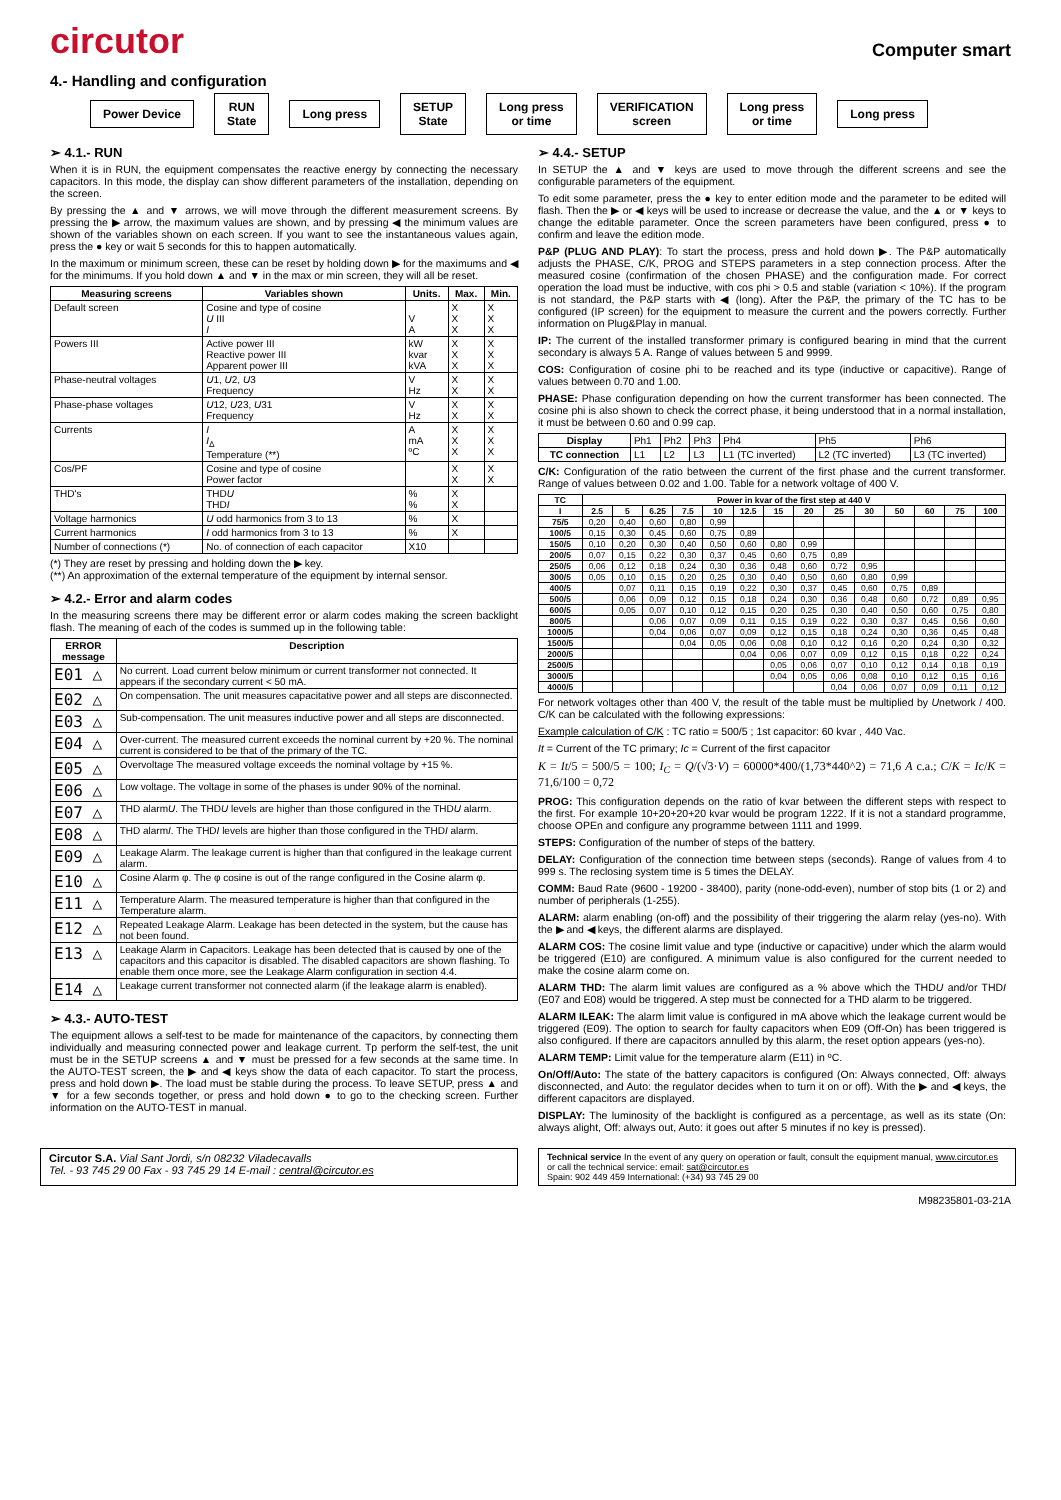circutor
Computer smart
4.- Handling and configuration
Power Device
RUN
State
Long press
SETUP
State
Long press
or time
VERIFICATION
screen
Long press
or time
Long press
➢ 4.1.- RUN
When it is in RUN, the equipment compensates the reactive energy by connecting the necessary capacitors. In this mode, the display can show different parameters of the installation, depending on the screen.
By pressing the ▲ and ▼ arrows, we will move through the different measurement screens. By pressing the ▶ arrow, the maximum values are shown, and by pressing ◀ the minimum values are shown of the variables shown on each screen. If you want to see the instantaneous values again, press the ● key or wait 5 seconds for this to happen automatically.
In the maximum or minimum screen, these can be reset by holding down ▶ for the maximums and ◀ for the minimums. If you hold down ▲ and ▼ in the max or min screen, they will all be reset.
| Measuring screens | Variables shown | Units. | Max. | Min. |
| --- | --- | --- | --- | --- |
| Default screen | Cosine and type of cosine U III I | V A | X X X | X X X |
| Powers III | Active power III Reactive power III Apparent power III | kW kvar kVA | X X X | X X X |
| Phase-neutral voltages | U 1, U 2, U 3 Frequency | V Hz | X X | X X |
| Phase-phase voltages | U 12, U 23, U 31 Frequency | V Hz | X X | X X |
| Currents | I I<sub>Δ</sub> Temperature (**) | A mA ºC | X X X | X X X |
| Cos/PF | Cosine and type of cosine Power factor | | X X | X X |
| THD's | THD U THD I | % % | X X | |
| Voltage harmonics | U odd harmonics from 3 to 13 | % | X | |
| Current harmonics | I odd harmonics from 3 to 13 | % | X | |
| Number of connections (*) | No. of connection of each capacitor | X10 | | |
(*) They are reset by pressing and holding down the ▶ key.
(**) An approximation of the external temperature of the equipment by internal sensor.
➢ 4.2.- Error and alarm codes
In the measuring screens there may be different error or alarm codes making the screen backlight flash. The meaning of each of the codes is summed up in the following table:
| ERROR message | Description |
| --- | --- |
| E01 △ | No current. Load current below minimum or current transformer not connected. It appears if the secondary current < 50 mA. |
| E02 △ | On compensation. The unit measures capacitative power and all steps are disconnected. |
| E03 △ | Sub-compensation. The unit measures inductive power and all steps are disconnected. |
| E04 △ | Over-current. The measured current exceeds the nominal current by +20 %. The nominal current is considered to be that of the primary of the TC. |
| E05 △ | Overvoltage The measured voltage exceeds the nominal voltage by +15 %. |
| E06 △ | Low voltage. The voltage in some of the phases is under 90% of the nominal. |
| E07 △ | THD alarm U . The THD U levels are higher than those configured in the THD U alarm. |
| E08 △ | THD alarm I . The THD I levels are higher than those configured in the THD I alarm. |
| E09 △ | Leakage Alarm. The leakage current is higher than that configured in the leakage current alarm. |
| E10 △ | Cosine Alarm φ. The φ cosine is out of the range configured in the Cosine alarm φ. |
| E11 △ | Temperature Alarm. The measured temperature is higher than that configured in the Temperature alarm. |
| E12 △ | Repeated Leakage Alarm. Leakage has been detected in the system, but the cause has not been found. |
| E13 △ | Leakage Alarm in Capacitors. Leakage has been detected that is caused by one of the capacitors and this capacitor is disabled. The disabled capacitors are shown flashing. To enable them once more, see the Leakage Alarm configuration in section 4.4. |
| E14 △ | Leakage current transformer not connected alarm (if the leakage alarm is enabled). |
➢ 4.3.- AUTO-TEST
The equipment allows a self-test to be made for maintenance of the capacitors, by connecting them individually and measuring connected power and leakage current. Tp perform the self-test, the unit must be in the SETUP screens ▲ and ▼ must be pressed for a few seconds at the same time. In the AUTO-TEST screen, the ▶ and ◀ keys show the data of each capacitor. To start the process, press and hold down ▶. The load must be stable during the process. To leave SETUP, press ▲ and ▼ for a few seconds together, or press and hold down ● to go to the checking screen. Further information on the AUTO-TEST in manual.
➢ 4.4.- SETUP
In SETUP the ▲ and ▼ keys are used to move through the different screens and see the configurable parameters of the equipment.
To edit some parameter, press the ● key to enter edition mode and the parameter to be edited will flash. Then the ▶ or ◀ keys will be used to increase or decrease the value, and the ▲ or ▼ keys to change the editable parameter. Once the screen parameters have been configured, press ● to confirm and leave the edition mode.
P&P (PLUG AND PLAY): To start the process, press and hold down ▶. The P&P automatically adjusts the PHASE, C/K, PROG and STEPS parameters in a step connection process. After the measured cosine (confirmation of the chosen PHASE) and the configuration made. For correct operation the load must be inductive, with cos phi > 0.5 and stable (variation < 10%). If the program is not standard, the P&P starts with ◀ (long). After the P&P, the primary of the TC has to be configured (IP screen) for the equipment to measure the current and the powers correctly. Further information on Plug&Play in manual.
IP: The current of the installed transformer primary is configured bearing in mind that the current secondary is always 5 A. Range of values between 5 and 9999.
COS: Configuration of cosine phi to be reached and its type (inductive or capacitive). Range of values between 0.70 and 1.00.
PHASE: Phase configuration depending on how the current transformer has been connected. The cosine phi is also shown to check the correct phase, it being understood that in a normal installation, it must be between 0.60 and 0.99 cap.
| Display | Ph1 | Ph2 | Ph3 | Ph4 | Ph5 | Ph6 |
| TC connection | L1 | L2 | L3 | L1 (TC inverted) | L2 (TC inverted) | L3 (TC inverted) |
C/K: Configuration of the ratio between the current of the first phase and the current transformer. Range of values between 0.02 and 1.00. Table for a network voltage of 400 V.
| TC | Power in kvar of the first step at 440 V | | | | | | | | | | | | | |
| --- | --- | --- | --- | --- | --- | --- | --- | --- | --- | --- | --- | --- | --- | --- |
| I | 2.5 | 5 | 6.25 | 7.5 | 10 | 12.5 | 15 | 20 | 25 | 30 | 50 | 60 | 75 | 100 |
| 75/5 | 0,20 | 0,40 | 0,60 | 0,80 | 0,99 | | | | | | | | | |
| 100/5 | 0,15 | 0,30 | 0,45 | 0,60 | 0,75 | 0,89 | | | | | | | | |
| 150/5 | 0,10 | 0,20 | 0,30 | 0,40 | 0,50 | 0,60 | 0,80 | 0,99 | | | | | | |
| 200/5 | 0,07 | 0,15 | 0,22 | 0,30 | 0,37 | 0,45 | 0,60 | 0,75 | 0,89 | | | | | |
| 250/5 | 0,06 | 0,12 | 0,18 | 0,24 | 0,30 | 0,36 | 0,48 | 0,60 | 0,72 | 0,95 | | | | |
| 300/5 | 0,05 | 0,10 | 0,15 | 0,20 | 0,25 | 0,30 | 0,40 | 0,50 | 0,60 | 0,80 | 0,99 | | | |
| 400/5 | | 0,07 | 0,11 | 0,15 | 0,19 | 0,22 | 0,30 | 0,37 | 0,45 | 0,60 | 0,75 | 0,89 | | |
| 500/5 | | 0,06 | 0,09 | 0,12 | 0,15 | 0,18 | 0,24 | 0,30 | 0,36 | 0,48 | 0,60 | 0,72 | 0,89 | 0,95 |
| 600/5 | | 0,05 | 0,07 | 0,10 | 0,12 | 0,15 | 0,20 | 0,25 | 0,30 | 0,40 | 0,50 | 0,60 | 0,75 | 0,80 |
| 800/5 | | | 0,06 | 0,07 | 0,09 | 0,11 | 0,15 | 0,19 | 0,22 | 0,30 | 0,37 | 0,45 | 0,56 | 0,60 |
| 1000/5 | | | 0,04 | 0,06 | 0,07 | 0,09 | 0,12 | 0,15 | 0,18 | 0,24 | 0,30 | 0,36 | 0,45 | 0,48 |
| 1500/5 | | | | 0,04 | 0,05 | 0,06 | 0,08 | 0,10 | 0,12 | 0,16 | 0,20 | 0,24 | 0,30 | 0,32 |
| 2000/5 | | | | | | 0,04 | 0,06 | 0,07 | 0,09 | 0,12 | 0,15 | 0,18 | 0,22 | 0,24 |
| 2500/5 | | | | | | | 0,05 | 0,06 | 0,07 | 0,10 | 0,12 | 0,14 | 0,18 | 0,19 |
| 3000/5 | | | | | | | 0,04 | 0,05 | 0,06 | 0,08 | 0,10 | 0,12 | 0,15 | 0,16 |
| 4000/5 | | | | | | | | | 0,04 | 0,06 | 0,07 | 0,09 | 0,11 | 0,12 |
For network voltages other than 400 V, the result of the table must be multiplied by Unetwork / 400. C/K can be calculated with the following expressions:
Example calculation of C/K : TC ratio = 500/5 ; 1st capacitor: 60 kvar , 440 Vac.
It = Current of the TC primary; Ic = Current of the first capacitor
K = It/5 = 500/5 = 100; I<sub>C</sub> = Q/(√3·V) = 60000*400/(1,73*440^2) = 71,6 A c.a.; C/K = Ic/K = 71,6/100 = 0,72
PROG: This configuration depends on the ratio of kvar between the different steps with respect to the first. For example 10+20+20+20 kvar would be program 1222. If it is not a standard programme, choose OPEn and configure any programme between 1111 and 1999.
STEPS: Configuration of the number of steps of the battery.
DELAY: Configuration of the connection time between steps (seconds). Range of values from 4 to 999 s. The reclosing system time is 5 times the DELAY.
COMM: Baud Rate (9600 - 19200 - 38400), parity (none-odd-even), number of stop bits (1 or 2) and number of peripherals (1-255).
ALARM: alarm enabling (on-off) and the possibility of their triggering the alarm relay (yes-no). With the ▶ and ◀ keys, the different alarms are displayed.
ALARM COS: The cosine limit value and type (inductive or capacitive) under which the alarm would be triggered (E10) are configured. A minimum value is also configured for the current needed to make the cosine alarm come on.
ALARM THD: The alarm limit values are configured as a % above which the THDU and/or THDI (E07 and E08) would be triggered. A step must be connected for a THD alarm to be triggered.
ALARM ILEAK: The alarm limit value is configured in mA above which the leakage current would be triggered (E09). The option to search for faulty capacitors when E09 (Off-On) has been triggered is also configured. If there are capacitors annulled by this alarm, the reset option appears (yes-no).
ALARM TEMP: Limit value for the temperature alarm (E11) in ºC.
On/Off/Auto: The state of the battery capacitors is configured (On: Always connected, Off: always disconnected, and Auto: the regulator decides when to turn it on or off). With the ▶ and ◀ keys, the different capacitors are displayed.
DISPLAY: The luminosity of the backlight is configured as a percentage, as well as its state (On: always alight, Off: always out, Auto: it goes out after 5 minutes if no key is pressed).
Circutor S.A. Vial Sant Jordi, s/n 08232 Viladecavalls
Tel. - 93 745 29 00 Fax - 93 745 29 14 E-mail : central@circutor.es
Technical service In the event of any query on operation or fault, consult the equipment manual, www.circutor.es or call the technical service: email: sat@circutor.es
Spain: 902 449 459 International: (+34) 93 745 29 00
M98235801-03-21A